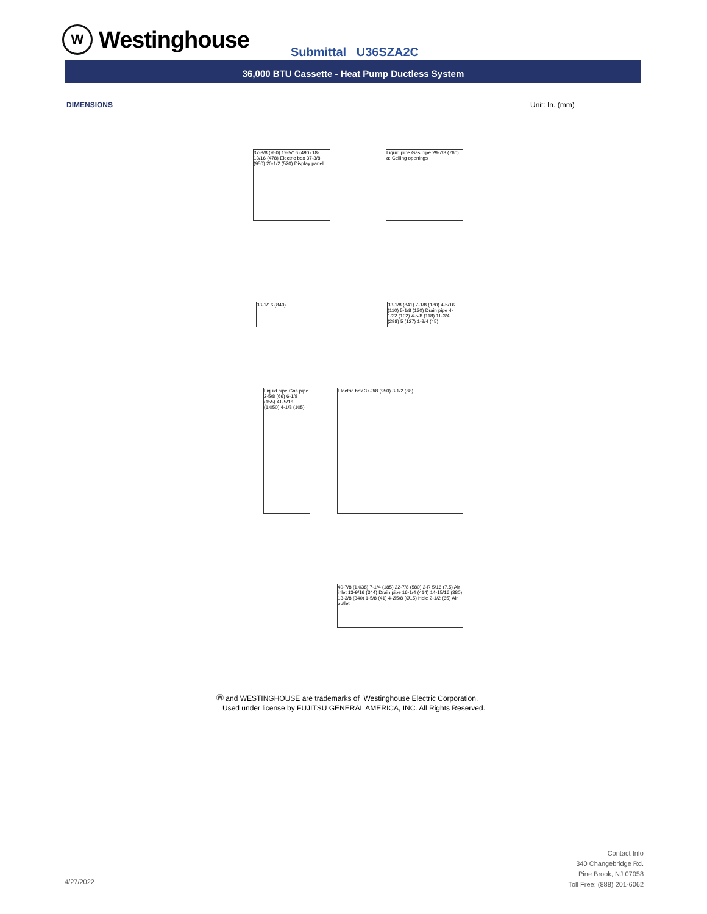W
Westinghouse
Submittal U36SZA2C
36,000 BTU Cassette - Heat Pump Ductless System
DIMENSIONS Unit: In. (mm)
37-3/8 (950) 19-5/16 (490) 18-13/16 (478) Electric box 37-3/8 (950) 20-1/2 (520) Display panel
Liquid pipe Gas pipe 29-7/8 (760) a: Ceiling openings
33-1/16 (840)
33-1/8 (841) 7-1/8 (180) 4-5/16 (110) 5-1/8 (130) Drain pipe 4-1/32 (102) 4-5/8 (118) 11-3/4 (298) 5 (127) 1-3/4 (45)
Liquid pipe Gas pipe 2-5/8 (66) 6-1/8 (155) 41-5/16 (1,050) 4-1/8 (105)
Electric box 37-3/8 (950) 3-1/2 (88)
40-7/8 (1,038) 7-1/4 (185) 22-7/8 (580) 2-R 5/16 (7.5) Air inlet 13-9/16 (344) Drain pipe 16-1/4 (414) 14-15/16 (380) 13-3/8 (340) 1-5/8 (41) 4-Ø5/8 (Ø15) Hole 2-1/2 (65) Air outlet
Ⓦ and WESTINGHOUSE are trademarks of Westinghouse Electric Corporation.
Used under license by FUJITSU GENERAL AMERICA, INC. All Rights Reserved.
4/27/2022
Contact Info
340 Changebridge Rd.
Pine Brook, NJ 07058
Toll Free: (888) 201-6062